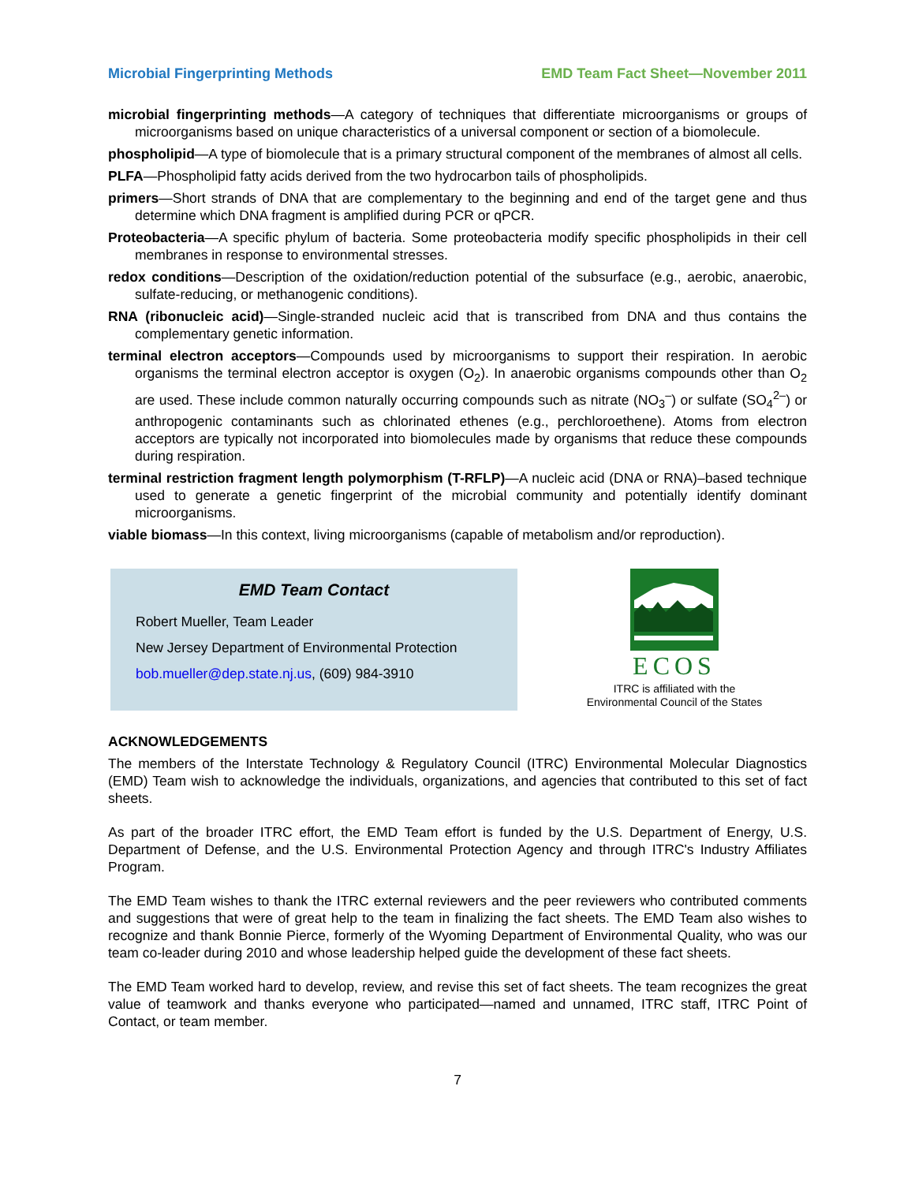Microbial Fingerprinting Methods EMD Team Fact Sheet—November 2011
microbial fingerprinting methods—A category of techniques that differentiate microorganisms or groups of microorganisms based on unique characteristics of a universal component or section of a biomolecule.
phospholipid—A type of biomolecule that is a primary structural component of the membranes of almost all cells.
PLFA—Phospholipid fatty acids derived from the two hydrocarbon tails of phospholipids.
primers—Short strands of DNA that are complementary to the beginning and end of the target gene and thus determine which DNA fragment is amplified during PCR or qPCR.
Proteobacteria—A specific phylum of bacteria. Some proteobacteria modify specific phospholipids in their cell membranes in response to environmental stresses.
redox conditions—Description of the oxidation/reduction potential of the subsurface (e.g., aerobic, anaerobic, sulfate-reducing, or methanogenic conditions).
RNA (ribonucleic acid)—Single-stranded nucleic acid that is transcribed from DNA and thus contains the complementary genetic information.
terminal electron acceptors—Compounds used by microorganisms to support their respiration. In aerobic organisms the terminal electron acceptor is oxygen (O<sub>2</sub>). In anaerobic organisms compounds other than O<sub>2</sub> are used. These include common naturally occurring compounds such as nitrate (NO<sub>3</sub><sup>–</sup>) or sulfate (SO<sub>4</sub><sup>2–</sup>) or anthropogenic contaminants such as chlorinated ethenes (e.g., perchloroethene). Atoms from electron acceptors are typically not incorporated into biomolecules made by organisms that reduce these compounds during respiration.
terminal restriction fragment length polymorphism (T-RFLP)—A nucleic acid (DNA or RNA)–based technique used to generate a genetic fingerprint of the microbial community and potentially identify dominant microorganisms.
viable biomass—In this context, living microorganisms (capable of metabolism and/or reproduction).
EMD Team Contact
Robert Mueller, Team Leader
New Jersey Department of Environmental Protection
bob.mueller@dep.state.nj.us, (609) 984-3910
ECOS
ITRC is affiliated with the
Environmental Council of the States
ACKNOWLEDGEMENTS
The members of the Interstate Technology & Regulatory Council (ITRC) Environmental Molecular Diagnostics (EMD) Team wish to acknowledge the individuals, organizations, and agencies that contributed to this set of fact sheets.
As part of the broader ITRC effort, the EMD Team effort is funded by the U.S. Department of Energy, U.S. Department of Defense, and the U.S. Environmental Protection Agency and through ITRC's Industry Affiliates Program.
The EMD Team wishes to thank the ITRC external reviewers and the peer reviewers who contributed comments and suggestions that were of great help to the team in finalizing the fact sheets. The EMD Team also wishes to recognize and thank Bonnie Pierce, formerly of the Wyoming Department of Environmental Quality, who was our team co-leader during 2010 and whose leadership helped guide the development of these fact sheets.
The EMD Team worked hard to develop, review, and revise this set of fact sheets. The team recognizes the great value of teamwork and thanks everyone who participated—named and unnamed, ITRC staff, ITRC Point of Contact, or team member.
7